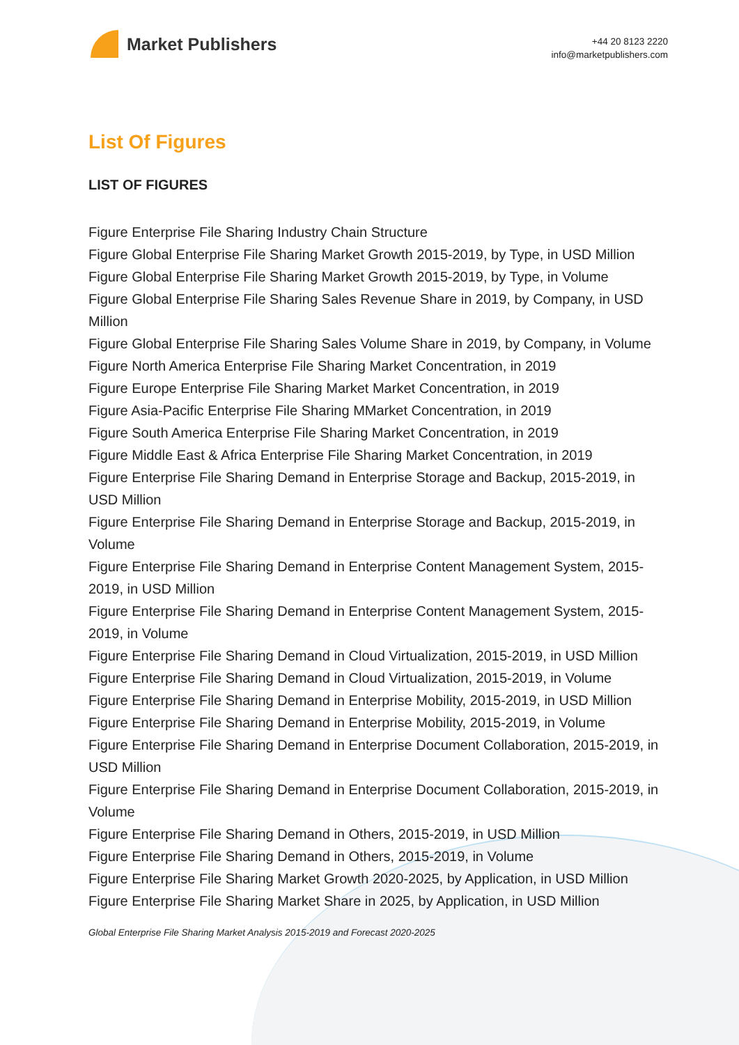Market Publishers
+44 20 8123 2220
info@marketpublishers.com
List Of Figures
LIST OF FIGURES
Figure Enterprise File Sharing Industry Chain Structure
Figure Global Enterprise File Sharing Market Growth 2015-2019, by Type, in USD Million
Figure Global Enterprise File Sharing Market Growth 2015-2019, by Type, in Volume
Figure Global Enterprise File Sharing Sales Revenue Share in 2019, by Company, in USD Million
Figure Global Enterprise File Sharing Sales Volume Share in 2019, by Company, in Volume
Figure North America Enterprise File Sharing Market Concentration, in 2019
Figure Europe Enterprise File Sharing Market Market Concentration, in 2019
Figure Asia-Pacific Enterprise File Sharing MMarket Concentration, in 2019
Figure South America Enterprise File Sharing Market Concentration, in 2019
Figure Middle East & Africa Enterprise File Sharing Market Concentration, in 2019
Figure Enterprise File Sharing Demand in Enterprise Storage and Backup, 2015-2019, in USD Million
Figure Enterprise File Sharing Demand in Enterprise Storage and Backup, 2015-2019, in Volume
Figure Enterprise File Sharing Demand in Enterprise Content Management System, 2015-2019, in USD Million
Figure Enterprise File Sharing Demand in Enterprise Content Management System, 2015-2019, in Volume
Figure Enterprise File Sharing Demand in Cloud Virtualization, 2015-2019, in USD Million
Figure Enterprise File Sharing Demand in Cloud Virtualization, 2015-2019, in Volume
Figure Enterprise File Sharing Demand in Enterprise Mobility, 2015-2019, in USD Million
Figure Enterprise File Sharing Demand in Enterprise Mobility, 2015-2019, in Volume
Figure Enterprise File Sharing Demand in Enterprise Document Collaboration, 2015-2019, in USD Million
Figure Enterprise File Sharing Demand in Enterprise Document Collaboration, 2015-2019, in Volume
Figure Enterprise File Sharing Demand in Others, 2015-2019, in USD Million
Figure Enterprise File Sharing Demand in Others, 2015-2019, in Volume
Figure Enterprise File Sharing Market Growth 2020-2025, by Application, in USD Million
Figure Enterprise File Sharing Market Share in 2025, by Application, in USD Million
Global Enterprise File Sharing Market Analysis 2015-2019 and Forecast 2020-2025